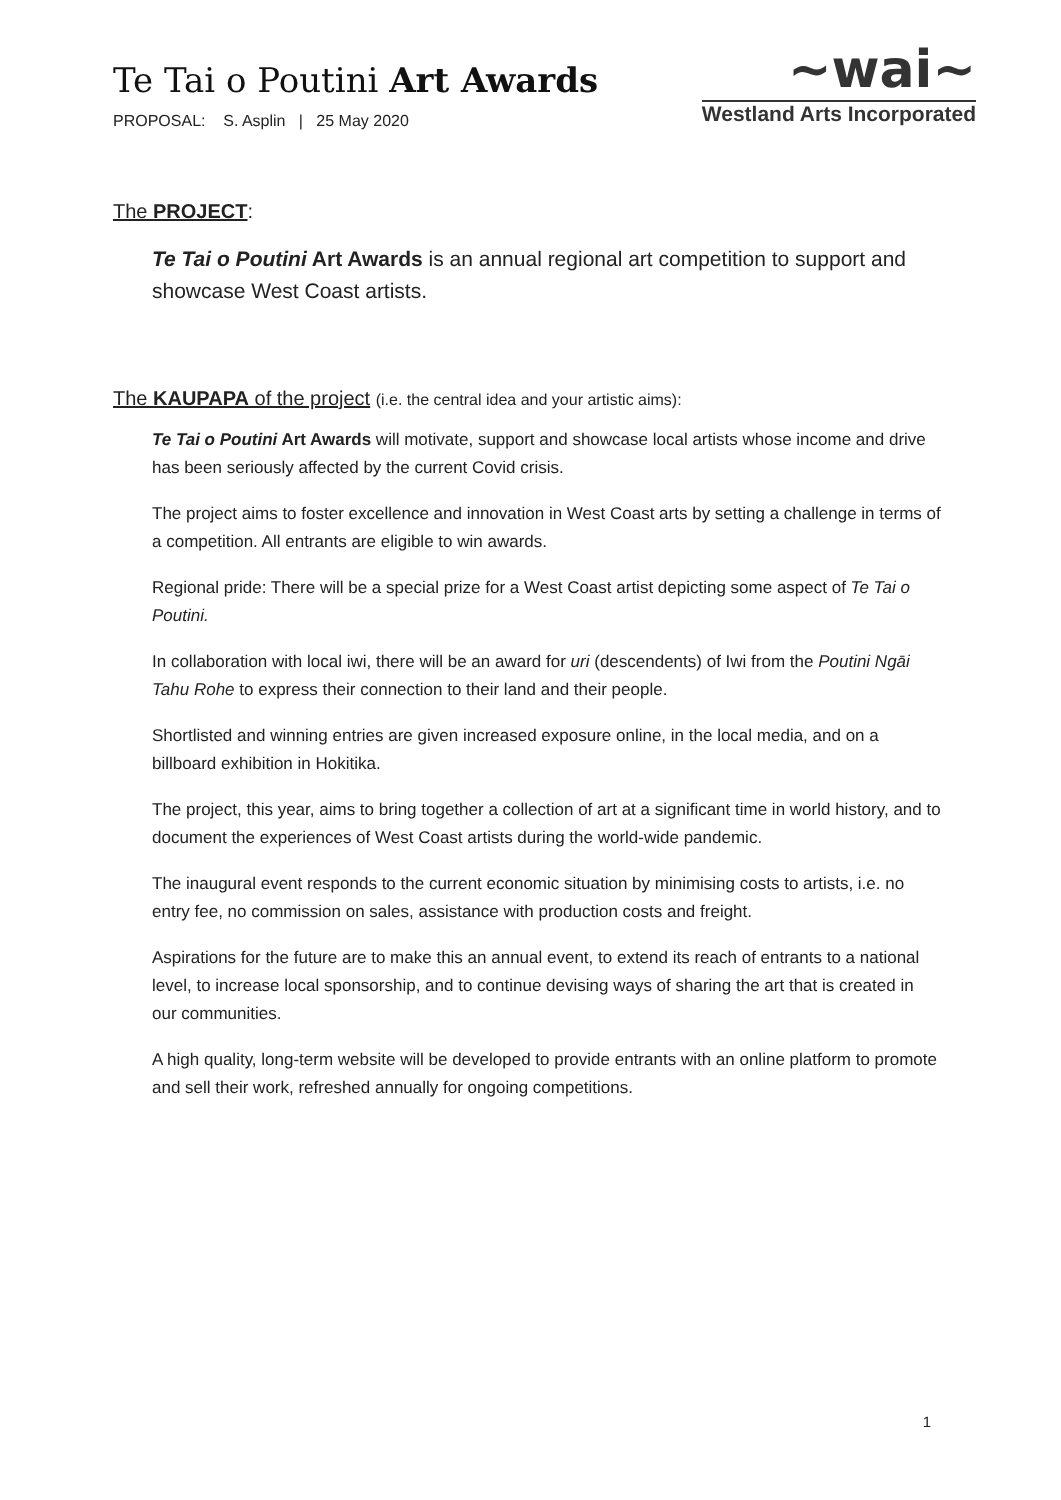Te Tai o Poutini Art Awards
PROPOSAL: S. Asplin | 25 May 2020
~wai~
Westland Arts Incorporated
The PROJECT:
Te Tai o Poutini Art Awards is an annual regional art competition to support and showcase West Coast artists.
The KAUPAPA of the project (i.e. the central idea and your artistic aims):
Te Tai o Poutini Art Awards will motivate, support and showcase local artists whose income and drive has been seriously affected by the current Covid crisis.
The project aims to foster excellence and innovation in West Coast arts by setting a challenge in terms of a competition. All entrants are eligible to win awards.
Regional pride: There will be a special prize for a West Coast artist depicting some aspect of Te Tai o Poutini.
In collaboration with local iwi, there will be an award for uri (descendents) of Iwi from the Poutini Ngāi Tahu Rohe to express their connection to their land and their people.
Shortlisted and winning entries are given increased exposure online, in the local media, and on a billboard exhibition in Hokitika.
The project, this year, aims to bring together a collection of art at a significant time in world history, and to document the experiences of West Coast artists during the world-wide pandemic.
The inaugural event responds to the current economic situation by minimising costs to artists, i.e. no entry fee, no commission on sales, assistance with production costs and freight.
Aspirations for the future are to make this an annual event, to extend its reach of entrants to a national level, to increase local sponsorship, and to continue devising ways of sharing the art that is created in our communities.
A high quality, long-term website will be developed to provide entrants with an online platform to promote and sell their work, refreshed annually for ongoing competitions.
1